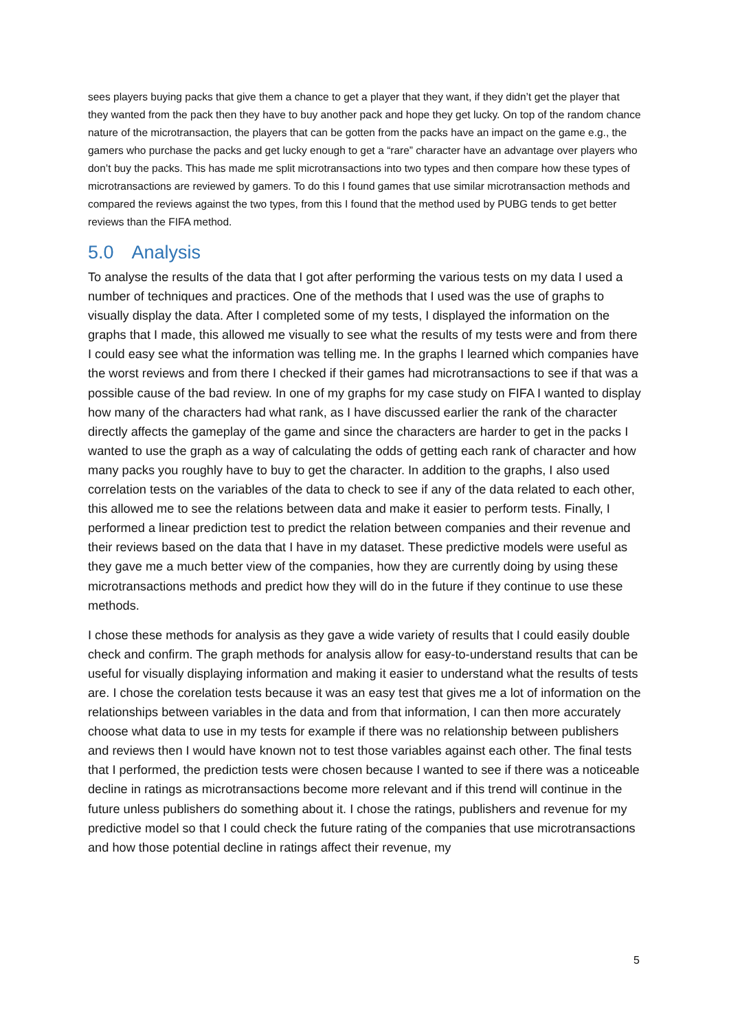sees players buying packs that give them a chance to get a player that they want, if they didn’t get the player that they wanted from the pack then they have to buy another pack and hope they get lucky. On top of the random chance nature of the microtransaction, the players that can be gotten from the packs have an impact on the game e.g., the gamers who purchase the packs and get lucky enough to get a “rare” character have an advantage over players who don’t buy the packs. This has made me split microtransactions into two types and then compare how these types of microtransactions are reviewed by gamers. To do this I found games that use similar microtransaction methods and compared the reviews against the two types, from this I found that the method used by PUBG tends to get better reviews than the FIFA method.
5.0 Analysis
To analyse the results of the data that I got after performing the various tests on my data I used a number of techniques and practices. One of the methods that I used was the use of graphs to visually display the data. After I completed some of my tests, I displayed the information on the graphs that I made, this allowed me visually to see what the results of my tests were and from there I could easy see what the information was telling me. In the graphs I learned which companies have the worst reviews and from there I checked if their games had microtransactions to see if that was a possible cause of the bad review. In one of my graphs for my case study on FIFA I wanted to display how many of the characters had what rank, as I have discussed earlier the rank of the character directly affects the gameplay of the game and since the characters are harder to get in the packs I wanted to use the graph as a way of calculating the odds of getting each rank of character and how many packs you roughly have to buy to get the character. In addition to the graphs, I also used correlation tests on the variables of the data to check to see if any of the data related to each other, this allowed me to see the relations between data and make it easier to perform tests. Finally, I performed a linear prediction test to predict the relation between companies and their revenue and their reviews based on the data that I have in my dataset. These predictive models were useful as they gave me a much better view of the companies, how they are currently doing by using these microtransactions methods and predict how they will do in the future if they continue to use these methods.
I chose these methods for analysis as they gave a wide variety of results that I could easily double check and confirm. The graph methods for analysis allow for easy-to-understand results that can be useful for visually displaying information and making it easier to understand what the results of tests are. I chose the corelation tests because it was an easy test that gives me a lot of information on the relationships between variables in the data and from that information, I can then more accurately choose what data to use in my tests for example if there was no relationship between publishers and reviews then I would have known not to test those variables against each other. The final tests that I performed, the prediction tests were chosen because I wanted to see if there was a noticeable decline in ratings as microtransactions become more relevant and if this trend will continue in the future unless publishers do something about it. I chose the ratings, publishers and revenue for my predictive model so that I could check the future rating of the companies that use microtransactions and how those potential decline in ratings affect their revenue, my
5